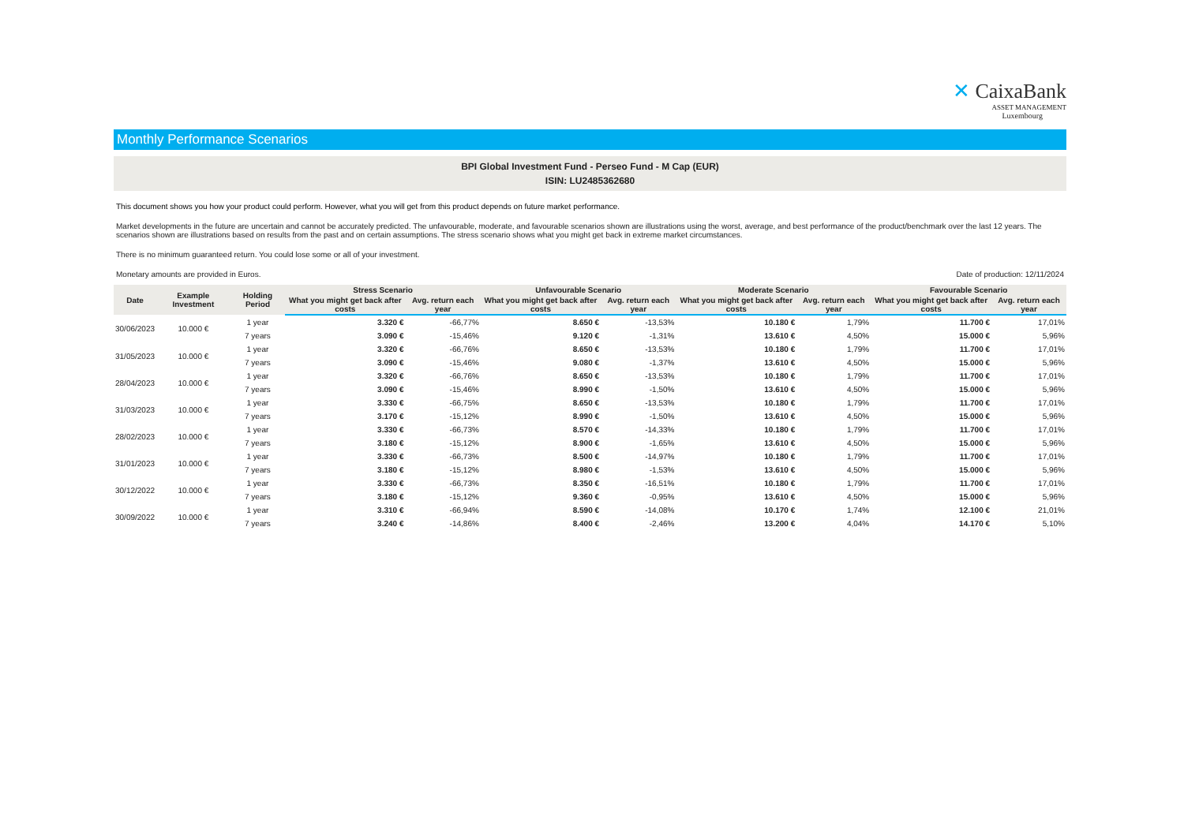✕ CaixaBank
ASSET MANAGEMENT
Luxembourg
Monthly Performance Scenarios
BPI Global Investment Fund - Perseo Fund - M Cap (EUR)
ISIN: LU2485362680
This document shows you how your product could perform. However, what you will get from this product depends on future market performance.
Market developments in the future are uncertain and cannot be accurately predicted. The unfavourable, moderate, and favourable scenarios shown are illustrations using the worst, average, and best performance of the product/benchmark over the last 12 years. The scenarios shown are illustrations based on results from the past and on certain assumptions. The stress scenario shows what you might get back in extreme market circumstances.
There is no minimum guaranteed return. You could lose some or all of your investment.
Monetary amounts are provided in Euros. Date of production: 12/11/2024
| Date | Example Investment | Holding Period | Stress Scenario | | Unfavourable Scenario | | Moderate Scenario | | Favourable Scenario | |
| --- | --- | --- | --- | --- | --- | --- | --- | --- | --- | --- |
| | | | What you might get back after costs | Avg. return each year | What you might get back after costs | Avg. return each year | What you might get back after costs | Avg. return each year | What you might get back after costs | Avg. return each year |
| 30/06/2023 | 10.000 € | 1 year | 3.320 € | -66,77% | 8.650 € | -13,53% | 10.180 € | 1,79% | 11.700 € | 17,01% |
| | | 7 years | 3.090 € | -15,46% | 9.120 € | -1,31% | 13.610 € | 4,50% | 15.000 € | 5,96% |
| 31/05/2023 | 10.000 € | 1 year | 3.320 € | -66,76% | 8.650 € | -13,53% | 10.180 € | 1,79% | 11.700 € | 17,01% |
| | | 7 years | 3.090 € | -15,46% | 9.080 € | -1,37% | 13.610 € | 4,50% | 15.000 € | 5,96% |
| 28/04/2023 | 10.000 € | 1 year | 3.320 € | -66,76% | 8.650 € | -13,53% | 10.180 € | 1,79% | 11.700 € | 17,01% |
| | | 7 years | 3.090 € | -15,46% | 8.990 € | -1,50% | 13.610 € | 4,50% | 15.000 € | 5,96% |
| 31/03/2023 | 10.000 € | 1 year | 3.330 € | -66,75% | 8.650 € | -13,53% | 10.180 € | 1,79% | 11.700 € | 17,01% |
| | | 7 years | 3.170 € | -15,12% | 8.990 € | -1,50% | 13.610 € | 4,50% | 15.000 € | 5,96% |
| 28/02/2023 | 10.000 € | 1 year | 3.330 € | -66,73% | 8.570 € | -14,33% | 10.180 € | 1,79% | 11.700 € | 17,01% |
| | | 7 years | 3.180 € | -15,12% | 8.900 € | -1,65% | 13.610 € | 4,50% | 15.000 € | 5,96% |
| 31/01/2023 | 10.000 € | 1 year | 3.330 € | -66,73% | 8.500 € | -14,97% | 10.180 € | 1,79% | 11.700 € | 17,01% |
| | | 7 years | 3.180 € | -15,12% | 8.980 € | -1,53% | 13.610 € | 4,50% | 15.000 € | 5,96% |
| 30/12/2022 | 10.000 € | 1 year | 3.330 € | -66,73% | 8.350 € | -16,51% | 10.180 € | 1,79% | 11.700 € | 17,01% |
| | | 7 years | 3.180 € | -15,12% | 9.360 € | -0,95% | 13.610 € | 4,50% | 15.000 € | 5,96% |
| 30/09/2022 | 10.000 € | 1 year | 3.310 € | -66,94% | 8.590 € | -14,08% | 10.170 € | 1,74% | 12.100 € | 21,01% |
| | | 7 years | 3.240 € | -14,86% | 8.400 € | -2,46% | 13.200 € | 4,04% | 14.170 € | 5,10% |